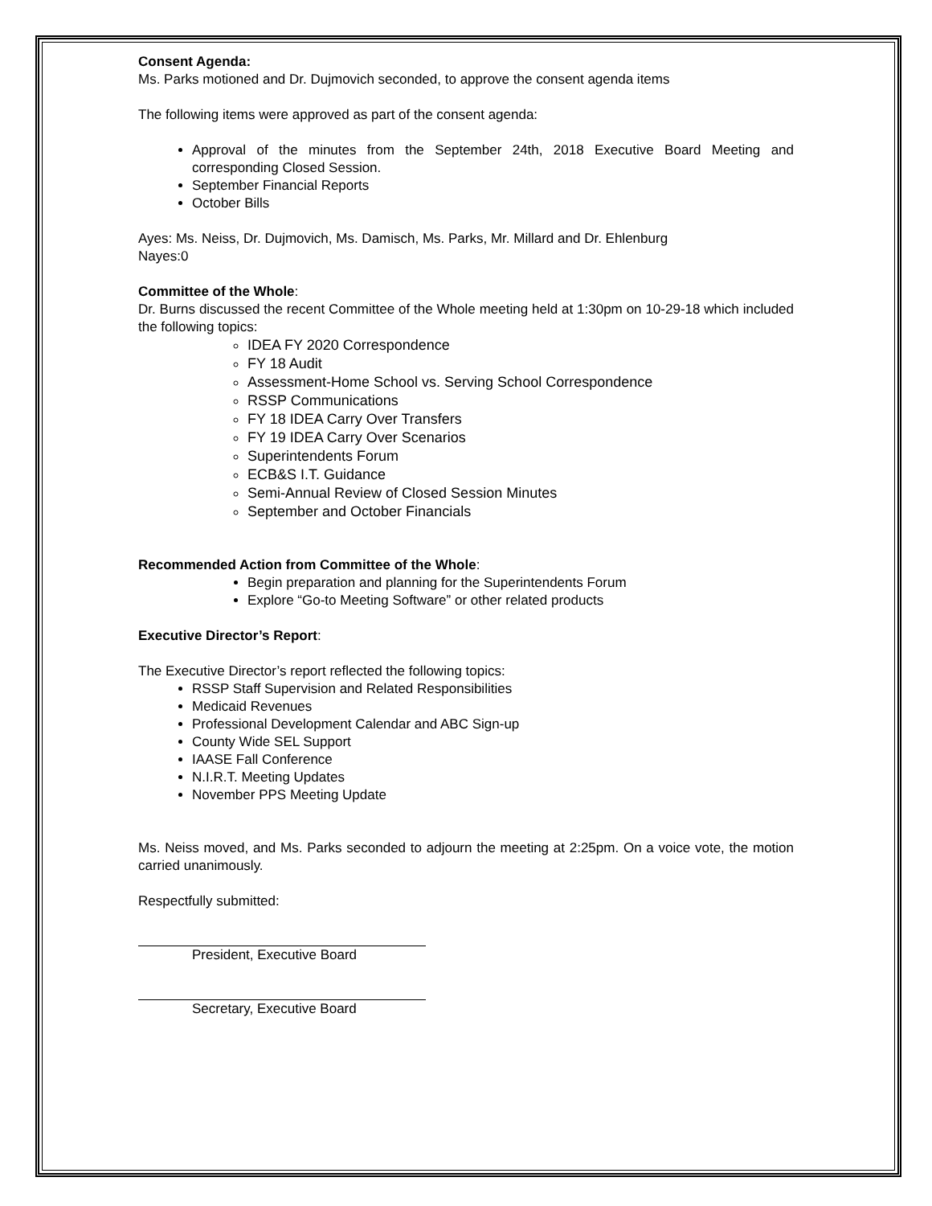Consent Agenda:
Ms. Parks motioned and Dr. Dujmovich seconded, to approve the consent agenda items
The following items were approved as part of the consent agenda:
Approval of the minutes from the September 24th, 2018 Executive Board Meeting and corresponding Closed Session.
September Financial Reports
October Bills
Ayes: Ms. Neiss, Dr. Dujmovich, Ms. Damisch, Ms. Parks, Mr. Millard and Dr. Ehlenburg
Nayes:0
Committee of the Whole:
Dr. Burns discussed the recent Committee of the Whole meeting held at 1:30pm on 10-29-18 which included the following topics:
IDEA FY 2020 Correspondence
FY 18 Audit
Assessment-Home School vs. Serving School Correspondence
RSSP Communications
FY 18 IDEA Carry Over Transfers
FY 19 IDEA Carry Over Scenarios
Superintendents Forum
ECB&S I.T. Guidance
Semi-Annual Review of Closed Session Minutes
September and October Financials
Recommended Action from Committee of the Whole:
Begin preparation and planning for the Superintendents Forum
Explore “Go-to Meeting Software” or other related products
Executive Director’s Report:
The Executive Director’s report reflected the following topics:
RSSP Staff Supervision and Related Responsibilities
Medicaid Revenues
Professional Development Calendar and ABC Sign-up
County Wide SEL Support
IAASE Fall Conference
N.I.R.T. Meeting Updates
November PPS Meeting Update
Ms. Neiss moved, and Ms. Parks seconded to adjourn the meeting at 2:25pm. On a voice vote, the motion carried unanimously.
Respectfully submitted:
President, Executive Board
Secretary, Executive Board